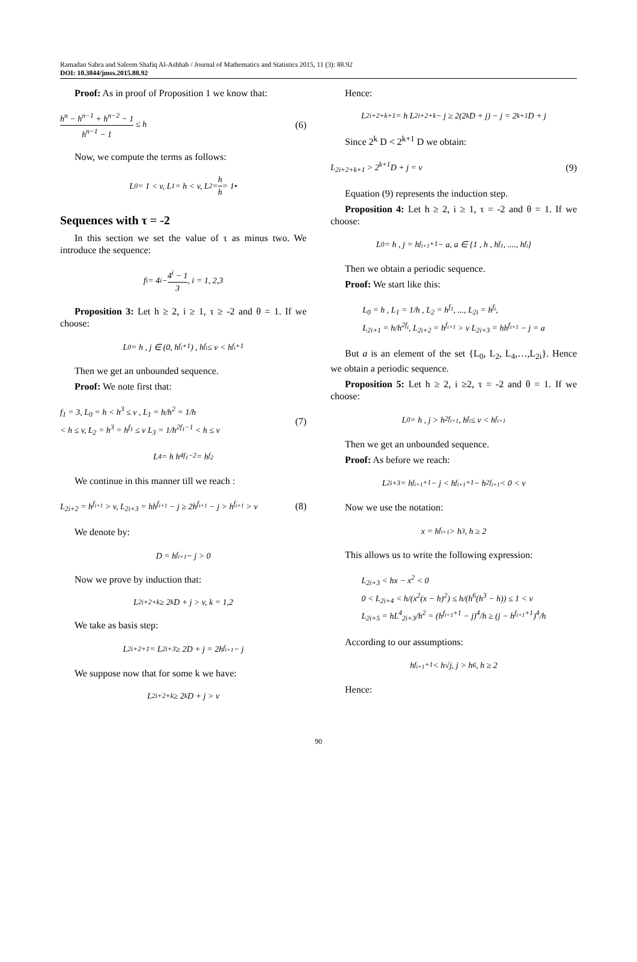Ramadan Sabra and Saleem Shafiq Al-Ashhab / Journal of Mathematics and Statistics 2015, 11 (3): 88.92
DOI: 10.3844/jmss.2015.88.92
Proof: As in proof of Proposition 1 we know that:
h<sup>n</sup> − h<sup>n−1</sup> + h<sup>n−2</sup> − 1 h<sup>n−1</sup> − 1 ≤ h (6)
Now, we compute the terms as follows:
L<sub>0</sub> = 1 < v, L<sub>1</sub> = h < v, L<sub>2</sub> = h h = 1•
Sequences with τ = -2
In this section we set the value of τ as minus two. We introduce the sequence:
f<sub>i</sub> = 4<sup>i</sup> − 4<sup>i</sup> − 1 3, i = 1, 2,3
Proposition 3: Let h ≥ 2, i ≥ 1, τ ≥ -2 and θ = 1. If we choose:
L<sub>0</sub> = h , j ∈ (0, h<sup>f<sub>i</sub>+1</sup>) , h<sup>f<sub>i</sub></sup> ≤ v < h<sup>f<sub>i</sub>+1</sup>
Then we get an unbounded sequence.
Proof: We note first that:
f<sub>1</sub> = 3, L<sub>0</sub> = h < h<sup>3</sup> ≤ v , L<sub>1</sub> = h/h<sup>2</sup> = 1/h
< h ≤ v, L<sub>2</sub> = h<sup>3</sup> = h<sup>f<sub>1</sub></sup> ≤ v L<sub>3</sub> = 1/h<sup>2f<sub>1</sub>−1</sup> < h ≤ v (7)
L<sub>4</sub> = h h<sup>4f<sub>1</sub>−2</sup> = h<sup>f<sub>2</sub></sup>
We continue in this manner till we reach :
L<sub>2i+2</sub> = h<sup>f<sub>i+1</sub></sup> > v, L<sub>2i+3</sub> = hh<sup>f<sub>i+1</sub></sup> − j ≥ 2h<sup>f<sub>i+1</sub></sup> − j > h<sup>f<sub>i+1</sub></sup> > v (8)
We denote by:
D = h<sup>f<sub>i+1</sub></sup> − j > 0
Now we prove by induction that:
L<sub>2i+2+k</sub> ≥ 2<sup>k</sup> D + j > v, k = 1,2
We take as basis step:
L<sub>2i+2+1</sub> = L<sub>2i+3</sub> ≥ 2D + j = 2h<sup>f<sub>i+1</sub></sup> − j
We suppose now that for some k we have:
L<sub>2i+2+k</sub> ≥ 2<sup>k</sup> D + j > v
Hence:
L<sub>2i+2+k+1</sub> = h L<sub>2i+2+k</sub> − j ≥ 2(2<sup>k</sup> D + j) − j = 2<sup>k+1</sup>D + j
Since 2<sup>k</sup> D < 2<sup>k+1</sup> D we obtain:
L<sub>2i+2+k+1</sub> > 2<sup>k+1</sup>D + j = v (9)
Equation (9) represents the induction step.
Proposition 4: Let h ≥ 2, i ≥ 1, τ = -2 and θ = 1. If we choose:
L<sub>0</sub> = h , j = h<sup>f<sub>i+1</sub>+1</sup> − a, a ∈ {1 , h , h<sup>f<sub>1</sub></sup> , ...., h<sup>f<sub>i</sub></sup>}
Then we obtain a periodic sequence.
Proof: We start like this:
L<sub>0</sub> = h , L<sub>1</sub> = 1/h , L<sub>2</sub> = h<sup>f<sub>1</sub></sup>, ..., L<sub>2i</sub> = h<sup>f<sub>i</sub></sup>,
L<sub>2i+1</sub> = h/h<sup>2f<sub>i</sub></sup>, L<sub>2i+2</sub> = h<sup>f<sub>i+1</sub></sup> > v L<sub>2i+3</sub> = hh<sup>f<sub>i+1</sub></sup> − j = a
But a is an element of the set {L<sub>0</sub>, L<sub>2</sub>, L<sub>4</sub>,…,L<sub>2i</sub>}. Hence we obtain a periodic sequence.
Proposition 5: Let h ≥ 2, i ≥2, τ = -2 and θ = 1. If we choose:
L<sub>0</sub> = h , j > h<sup>2f<sub>i+1</sub></sup>, h<sup>f<sub>i</sub></sup> ≤ v < h<sup>f<sub>i+1</sub></sup>
Then we get an unbounded sequence.
Proof: As before we reach:
L<sub>2i+3</sub> = h<sup>f<sub>i+1</sub>+1</sup> − j < h<sup>f<sub>i+1</sub>+1</sup> − h<sup>2f<sub>i+1</sub></sup> < 0 < v
Now we use the notation:
x = h<sup>f<sub>i+1</sub></sup> > h<sup>3</sup>, h ≥ 2
This allows us to write the following expression:
L<sub>2i+3</sub> < hx − x<sup>2</sup> < 0
0 < L<sub>2i+4</sub> < h/(x<sup>2</sup>(x − h)<sup>2</sup>) ≤ h/(h<sup>6</sup>(h<sup>3</sup> − h)) ≤ 1 < v
L<sub>2i+5</sub> = hL<sup>4</sup><sub>2i+3</sub>/h<sup>2</sup> = (h<sup>f<sub>i+1</sub>+1</sup> − j)<sup>4</sup>/h ≥ (j − h<sup>f<sub>i+1</sub>+1</sup>)<sup>4</sup>/h
According to our assumptions:
h<sup>f<sub>i+1</sub>+1</sup> < h√j, j > h<sup>6</sup>, h ≥ 2
Hence:
90